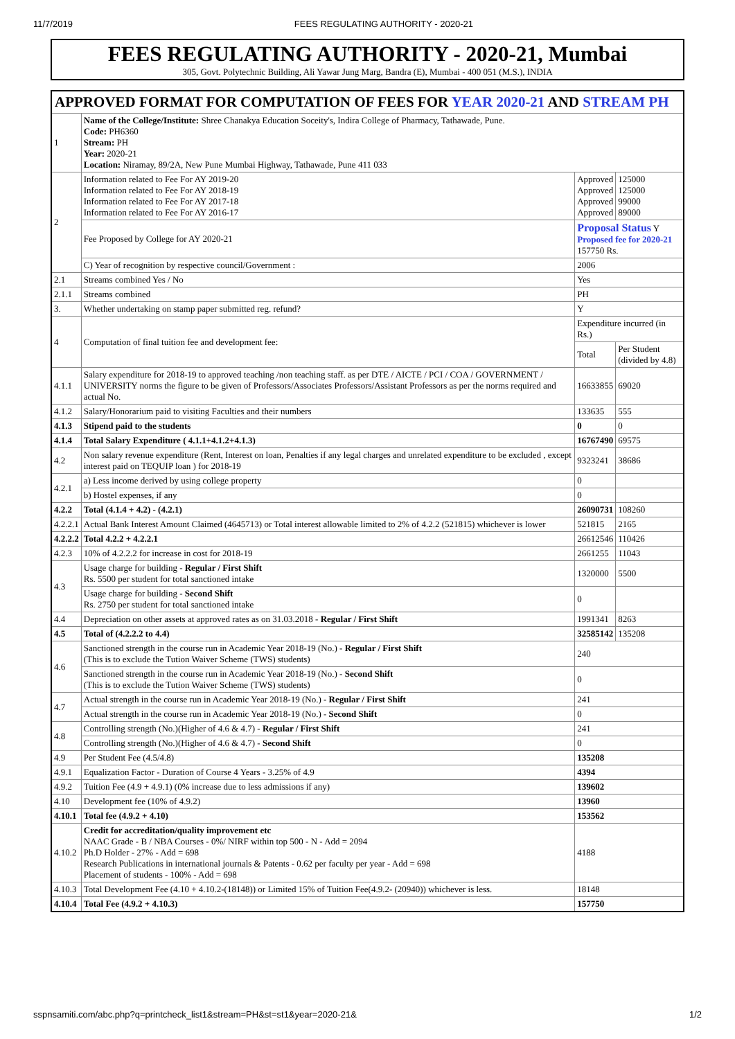11/7/2019 FEES REGULATING AUTHORITY - 2020-21
FEES REGULATING AUTHORITY - 2020-21, Mumbai
305, Govt. Polytechnic Building, Ali Yawar Jung Marg, Bandra (E), Mumbai - 400 051 (M.S.), INDIA
| APPROVED FORMAT FOR COMPUTATION OF FEES FOR YEAR 2020-21 AND STREAM PH | | | |
| --- | --- | --- | --- |
| 1 | Name of the College/Institute: Shree Chanakya Education Soceity's, Indira College of Pharmacy, Tathawade, Pune. Code: PH6360 Stream: PH Year: 2020-21 Location: Niramay, 89/2A, New Pune Mumbai Highway, Tathawade, Pune 411 033 | | |
| 2 | Information related to Fee For AY 2019-20 Information related to Fee For AY 2018-19 Information related to Fee For AY 2017-18 Information related to Fee For AY 2016-17 | Approved Approved Approved Approved | 125000 125000 99000 89000 |
| | Fee Proposed by College for AY 2020-21 | Proposal Status Y Proposed fee for 2020-21 157750 Rs. | |
| | C) Year of recognition by respective council/Government : | 2006 | |
| 2.1 | Streams combined Yes / No | Yes | |
| 2.1.1 | Streams combined | PH | |
| 3. | Whether undertaking on stamp paper submitted reg. refund? | Y | |
| 4 | Computation of final tuition fee and development fee: | Expenditure incurred (in Rs.) | |
| | | Total | Per Student (divided by 4.8) |
| 4.1.1 | Salary expenditure for 2018-19 to approved teaching /non teaching staff. as per DTE / AICTE / PCI / COA / GOVERNMENT / UNIVERSITY norms the figure to be given of Professors/Associates Professors/Assistant Professors as per the norms required and actual No. | 16633855 | 69020 |
| 4.1.2 | Salary/Honorarium paid to visiting Faculties and their numbers | 133635 | 555 |
| 4.1.3 | Stipend paid to the students | 0 | 0 |
| 4.1.4 | Total Salary Expenditure ( 4.1.1+4.1.2+4.1.3) | 16767490 | 69575 |
| 4.2 | Non salary revenue expenditure (Rent, Interest on loan, Penalties if any legal charges and unrelated expenditure to be excluded , except interest paid on TEQUIP loan ) for 2018-19 | 9323241 | 38686 |
| 4.2.1 | a) Less income derived by using college property | 0 | |
| | b) Hostel expenses, if any | 0 | |
| 4.2.2 | Total (4.1.4 + 4.2) - (4.2.1) | 26090731 | 108260 |
| 4.2.2.1 | Actual Bank Interest Amount Claimed (4645713) or Total interest allowable limited to 2% of 4.2.2 (521815) whichever is lower | 521815 | 2165 |
| 4.2.2.2 | Total 4.2.2 + 4.2.2.1 | 26612546 | 110426 |
| 4.2.3 | 10% of 4.2.2.2 for increase in cost for 2018-19 | 2661255 | 11043 |
| 4.3 | Usage charge for building - Regular / First Shift Rs. 5500 per student for total sanctioned intake | 1320000 | 5500 |
| | Usage charge for building - Second Shift Rs. 2750 per student for total sanctioned intake | 0 | |
| 4.4 | Depreciation on other assets at approved rates as on 31.03.2018 - Regular / First Shift | 1991341 | 8263 |
| 4.5 | Total of (4.2.2.2 to 4.4) | 32585142 | 135208 |
| 4.6 | Sanctioned strength in the course run in Academic Year 2018-19 (No.) - Regular / First Shift (This is to exclude the Tution Waiver Scheme (TWS) students) | 240 | |
| | Sanctioned strength in the course run in Academic Year 2018-19 (No.) - Second Shift (This is to exclude the Tution Waiver Scheme (TWS) students) | 0 | |
| 4.7 | Actual strength in the course run in Academic Year 2018-19 (No.) - Regular / First Shift | 241 | |
| | Actual strength in the course run in Academic Year 2018-19 (No.) - Second Shift | 0 | |
| 4.8 | Controlling strength (No.)(Higher of 4.6 & 4.7) - Regular / First Shift | 241 | |
| | Controlling strength (No.)(Higher of 4.6 & 4.7) - Second Shift | 0 | |
| 4.9 | Per Student Fee (4.5/4.8) | 135208 | |
| 4.9.1 | Equalization Factor - Duration of Course 4 Years - 3.25% of 4.9 | 4394 | |
| 4.9.2 | Tuition Fee (4.9 + 4.9.1) (0% increase due to less admissions if any) | 139602 | |
| 4.10 | Development fee (10% of 4.9.2) | 13960 | |
| 4.10.1 | Total fee (4.9.2 + 4.10) | 153562 | |
| 4.10.2 | Credit for accreditation/quality improvement etc NAAC Grade - B / NBA Courses - 0%/ NIRF within top 500 - N - Add = 2094 Ph.D Holder - 27% - Add = 698 Research Publications in international journals & Patents - 0.62 per faculty per year - Add = 698 Placement of students - 100% - Add = 698 | 4188 | |
| 4.10.3 | Total Development Fee (4.10 + 4.10.2-(18148)) or Limited 15% of Tuition Fee(4.9.2- (20940)) whichever is less. | 18148 | |
| 4.10.4 | Total Fee (4.9.2 + 4.10.3) | 157750 | |
sspnsamiti.com/abc.php?q=printcheck_list1&stream=PH&st=st1&year=2020-21& 1/2